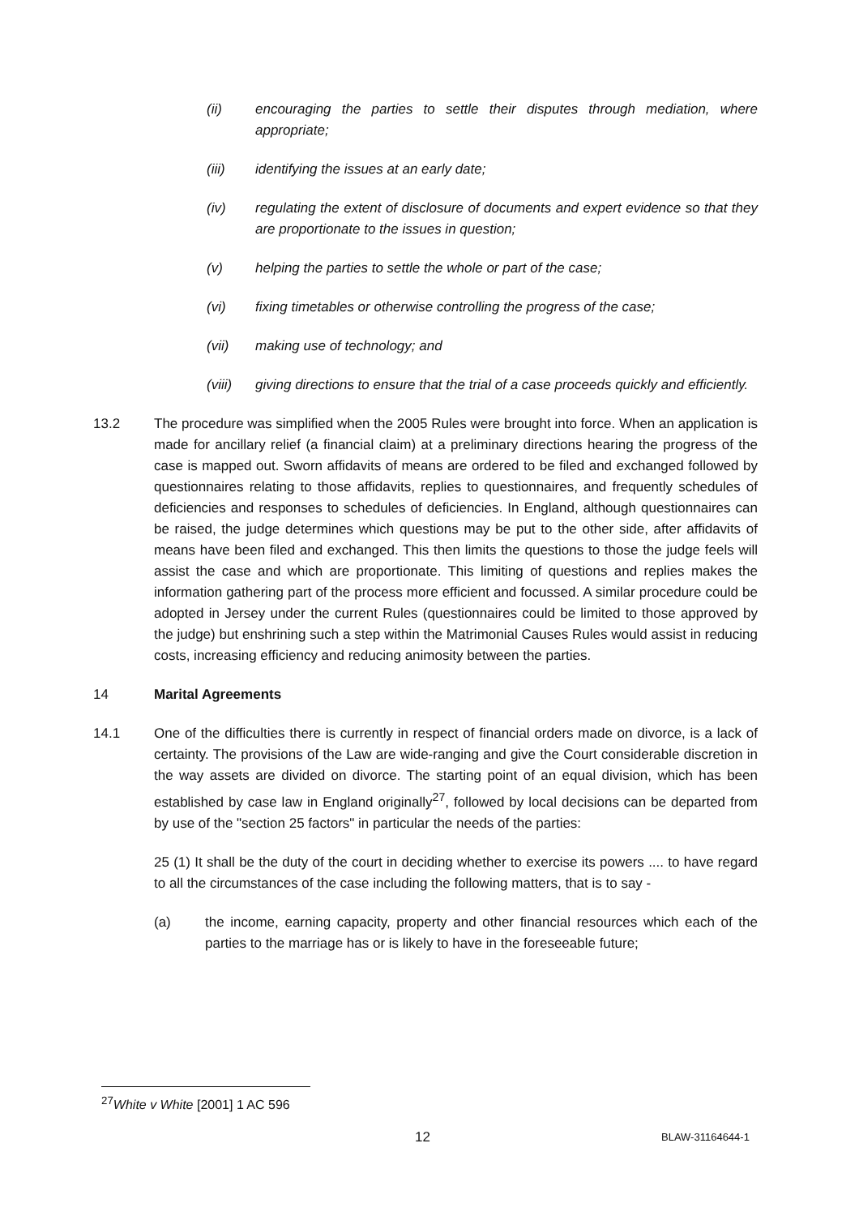(ii) encouraging the parties to settle their disputes through mediation, where appropriate;
(iii) identifying the issues at an early date;
(iv) regulating the extent of disclosure of documents and expert evidence so that they are proportionate to the issues in question;
(v) helping the parties to settle the whole or part of the case;
(vi) fixing timetables or otherwise controlling the progress of the case;
(vii) making use of technology; and
(viii) giving directions to ensure that the trial of a case proceeds quickly and efficiently.
13.2 The procedure was simplified when the 2005 Rules were brought into force. When an application is made for ancillary relief (a financial claim) at a preliminary directions hearing the progress of the case is mapped out. Sworn affidavits of means are ordered to be filed and exchanged followed by questionnaires relating to those affidavits, replies to questionnaires, and frequently schedules of deficiencies and responses to schedules of deficiencies. In England, although questionnaires can be raised, the judge determines which questions may be put to the other side, after affidavits of means have been filed and exchanged. This then limits the questions to those the judge feels will assist the case and which are proportionate. This limiting of questions and replies makes the information gathering part of the process more efficient and focussed. A similar procedure could be adopted in Jersey under the current Rules (questionnaires could be limited to those approved by the judge) but enshrining such a step within the Matrimonial Causes Rules would assist in reducing costs, increasing efficiency and reducing animosity between the parties.
14 Marital Agreements
14.1 One of the difficulties there is currently in respect of financial orders made on divorce, is a lack of certainty. The provisions of the Law are wide-ranging and give the Court considerable discretion in the way assets are divided on divorce. The starting point of an equal division, which has been established by case law in England originally<sup>27</sup>, followed by local decisions can be departed from by use of the "section 25 factors" in particular the needs of the parties:
25 (1) It shall be the duty of the court in deciding whether to exercise its powers .... to have regard to all the circumstances of the case including the following matters, that is to say -
(a) the income, earning capacity, property and other financial resources which each of the parties to the marriage has or is likely to have in the foreseeable future;
<sup>27</sup> White v White [2001] 1 AC 596
12 BLAW-31164644-1